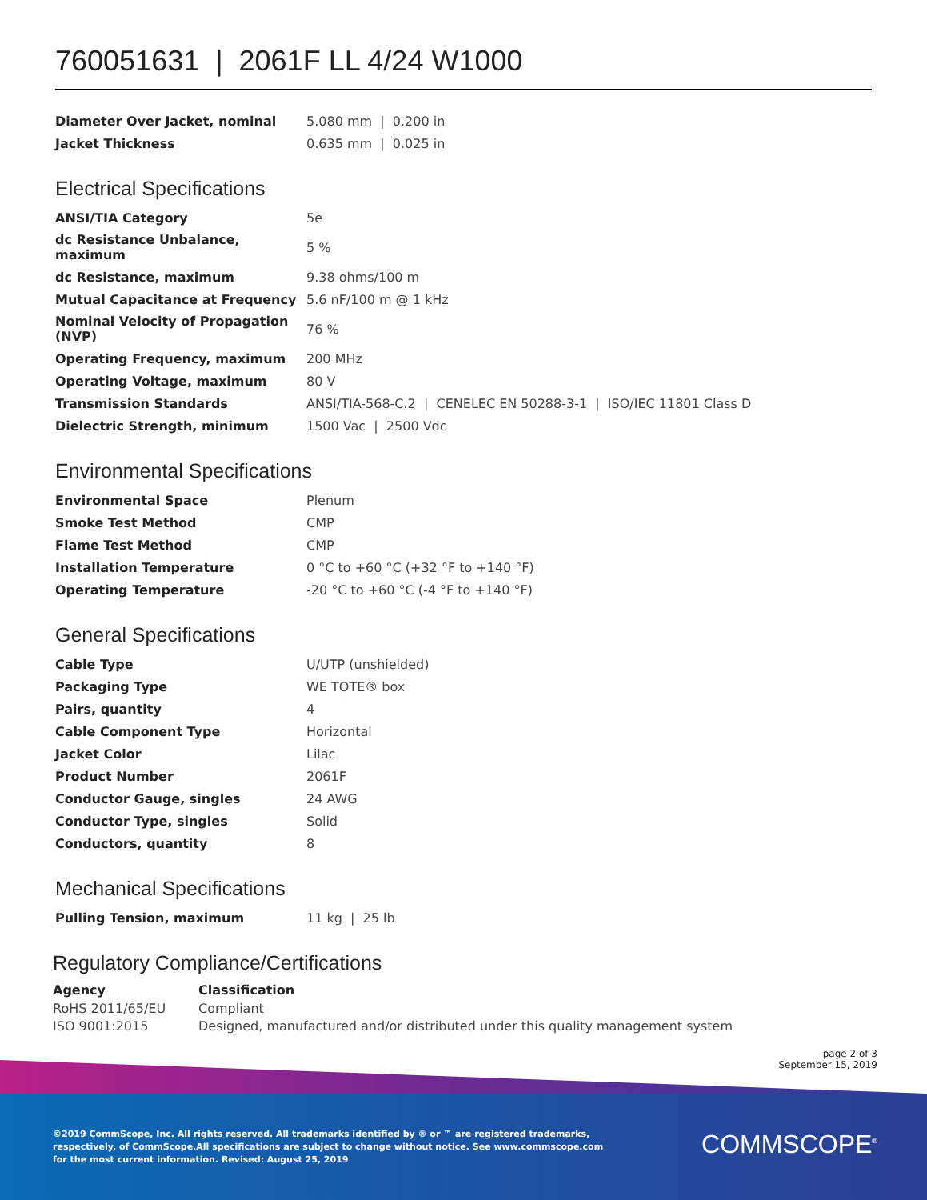760051631 | 2061F LL 4/24 W1000
| Diameter Over Jacket, nominal | 5.080 mm / 0.200 in |
| Jacket Thickness | 0.635 mm / 0.025 in |
Electrical Specifications
| ANSI/TIA Category | 5e |
| dc Resistance Unbalance, maximum | 5 % |
| dc Resistance, maximum | 9.38 ohms/100 m |
| Mutual Capacitance at Frequency | 5.6 nF/100 m @ 1 kHz |
| Nominal Velocity of Propagation (NVP) | 76 % |
| Operating Frequency, maximum | 200 MHz |
| Operating Voltage, maximum | 80 V |
| Transmission Standards | ANSI/TIA-568-C.2 / CENELEC EN 50288-3-1 / ISO/IEC 11801 Class D |
| Dielectric Strength, minimum | 1500 Vac / 2500 Vdc |
Environmental Specifications
| Environmental Space | Plenum |
| Smoke Test Method | CMP |
| Flame Test Method | CMP |
| Installation Temperature | 0 °C to +60 °C (+32 °F to +140 °F) |
| Operating Temperature | -20 °C to +60 °C (-4 °F to +140 °F) |
General Specifications
| Cable Type | U/UTP (unshielded) |
| Packaging Type | WE TOTE® box |
| Pairs, quantity | 4 |
| Cable Component Type | Horizontal |
| Jacket Color | Lilac |
| Product Number | 2061F |
| Conductor Gauge, singles | 24 AWG |
| Conductor Type, singles | Solid |
| Conductors, quantity | 8 |
Mechanical Specifications
| Pulling Tension, maximum | 11 kg / 25 lb |
Regulatory Compliance/Certifications
| Agency | Classification |
| --- | --- |
| RoHS 2011/65/EU | Compliant |
| ISO 9001:2015 | Designed, manufactured and/or distributed under this quality management system |
page 2 of 3
September 15, 2019
©2019 CommScope, Inc. All rights reserved. All trademarks identified by ® or ™ are registered trademarks, respectively, of CommScope.All specifications are subject to change without notice. See www.commscope.com for the most current information. Revised: August 25, 2019
COMMSCOPE<sup>®</sup>